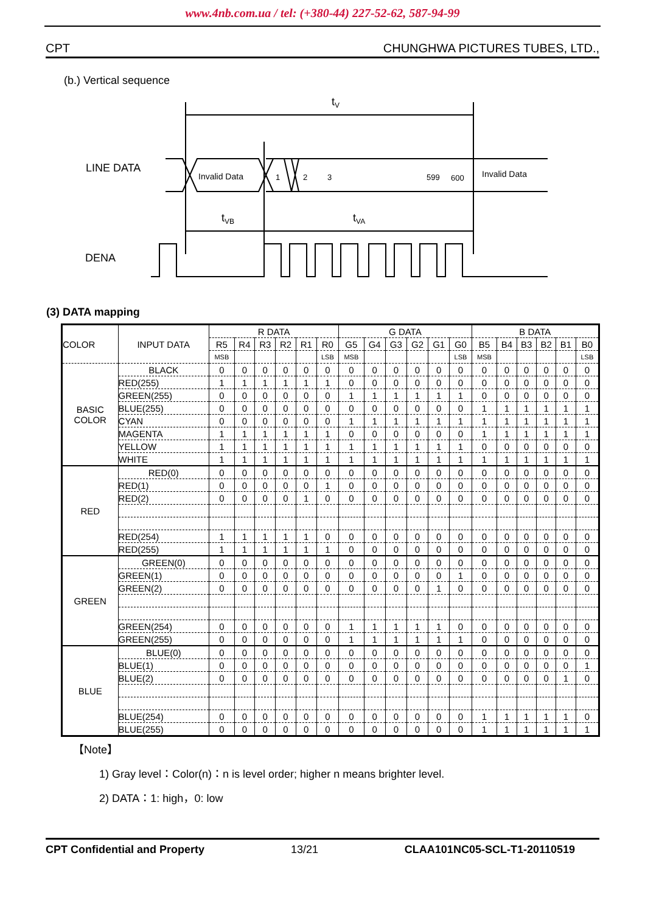www.4nb.com.ua / tel: (+380-44) 227-52-62, 587-94-99
CPT CHUNGHWA PICTURES TUBES, LTD.,
(b.) Vertical sequence
tV
LINE DATA
DENA
Invalid Data
1
2
3
599
600
Invalid Data
tVB
tVA
(3) DATA mapping
| COLOR | INPUT DATA | R DATA | | | | | | G DATA | | | | | | B DATA | | | | | |
| --- | --- | --- | --- | --- | --- | --- | --- | --- | --- | --- | --- | --- | --- | --- | --- | --- | --- | --- | --- |
| | | R5 | R4 | R3 | R2 | R1 | R0 | G5 | G4 | G3 | G2 | G1 | G0 | B5 | B4 | B3 | B2 | B1 | B0 |
| | | MSB | | | | | LSB | MSB | | | | | LSB | MSB | | | | | LSB |
| BASIC COLOR | BLACK | 0 | 0 | 0 | 0 | 0 | 0 | 0 | 0 | 0 | 0 | 0 | 0 | 0 | 0 | 0 | 0 | 0 | 0 |
| | RED(255) | 1 | 1 | 1 | 1 | 1 | 1 | 0 | 0 | 0 | 0 | 0 | 0 | 0 | 0 | 0 | 0 | 0 | 0 |
| | GREEN(255) | 0 | 0 | 0 | 0 | 0 | 0 | 1 | 1 | 1 | 1 | 1 | 1 | 0 | 0 | 0 | 0 | 0 | 0 |
| | BLUE(255) | 0 | 0 | 0 | 0 | 0 | 0 | 0 | 0 | 0 | 0 | 0 | 0 | 1 | 1 | 1 | 1 | 1 | 1 |
| | CYAN | 0 | 0 | 0 | 0 | 0 | 0 | 1 | 1 | 1 | 1 | 1 | 1 | 1 | 1 | 1 | 1 | 1 | 1 |
| | MAGENTA | 1 | 1 | 1 | 1 | 1 | 1 | 0 | 0 | 0 | 0 | 0 | 0 | 1 | 1 | 1 | 1 | 1 | 1 |
| | YELLOW | 1 | 1 | 1 | 1 | 1 | 1 | 1 | 1 | 1 | 1 | 1 | 1 | 0 | 0 | 0 | 0 | 0 | 0 |
| | WHITE | 1 | 1 | 1 | 1 | 1 | 1 | 1 | 1 | 1 | 1 | 1 | 1 | 1 | 1 | 1 | 1 | 1 | 1 |
| RED | RED(0) | 0 | 0 | 0 | 0 | 0 | 0 | 0 | 0 | 0 | 0 | 0 | 0 | 0 | 0 | 0 | 0 | 0 | 0 |
| | RED(1) | 0 | 0 | 0 | 0 | 0 | 1 | 0 | 0 | 0 | 0 | 0 | 0 | 0 | 0 | 0 | 0 | 0 | 0 |
| | RED(2) | 0 | 0 | 0 | 0 | 1 | 0 | 0 | 0 | 0 | 0 | 0 | 0 | 0 | 0 | 0 | 0 | 0 | 0 |
| | RED(254) | 1 | 1 | 1 | 1 | 1 | 0 | 0 | 0 | 0 | 0 | 0 | 0 | 0 | 0 | 0 | 0 | 0 | 0 |
| | RED(255) | 1 | 1 | 1 | 1 | 1 | 1 | 0 | 0 | 0 | 0 | 0 | 0 | 0 | 0 | 0 | 0 | 0 | 0 |
| GREEN | GREEN(0) | 0 | 0 | 0 | 0 | 0 | 0 | 0 | 0 | 0 | 0 | 0 | 0 | 0 | 0 | 0 | 0 | 0 | 0 |
| | GREEN(1) | 0 | 0 | 0 | 0 | 0 | 0 | 0 | 0 | 0 | 0 | 0 | 1 | 0 | 0 | 0 | 0 | 0 | 0 |
| | GREEN(2) | 0 | 0 | 0 | 0 | 0 | 0 | 0 | 0 | 0 | 0 | 1 | 0 | 0 | 0 | 0 | 0 | 0 | 0 |
| | GREEN(254) | 0 | 0 | 0 | 0 | 0 | 0 | 1 | 1 | 1 | 1 | 1 | 0 | 0 | 0 | 0 | 0 | 0 | 0 |
| | GREEN(255) | 0 | 0 | 0 | 0 | 0 | 0 | 1 | 1 | 1 | 1 | 1 | 1 | 0 | 0 | 0 | 0 | 0 | 0 |
| BLUE | BLUE(0) | 0 | 0 | 0 | 0 | 0 | 0 | 0 | 0 | 0 | 0 | 0 | 0 | 0 | 0 | 0 | 0 | 0 | 0 |
| | BLUE(1) | 0 | 0 | 0 | 0 | 0 | 0 | 0 | 0 | 0 | 0 | 0 | 0 | 0 | 0 | 0 | 0 | 0 | 1 |
| | BLUE(2) | 0 | 0 | 0 | 0 | 0 | 0 | 0 | 0 | 0 | 0 | 0 | 0 | 0 | 0 | 0 | 0 | 1 | 0 |
| | BLUE(254) | 0 | 0 | 0 | 0 | 0 | 0 | 0 | 0 | 0 | 0 | 0 | 0 | 1 | 1 | 1 | 1 | 1 | 0 |
| | BLUE(255) | 0 | 0 | 0 | 0 | 0 | 0 | 0 | 0 | 0 | 0 | 0 | 0 | 1 | 1 | 1 | 1 | 1 | 1 |
【Note】
1) Gray level：Color(n)：n is level order; higher n means brighter level.
2) DATA：1: high，0: low
CPT Confidential and Property 13/21 CLAA101NC05-SCL-T1-20110519